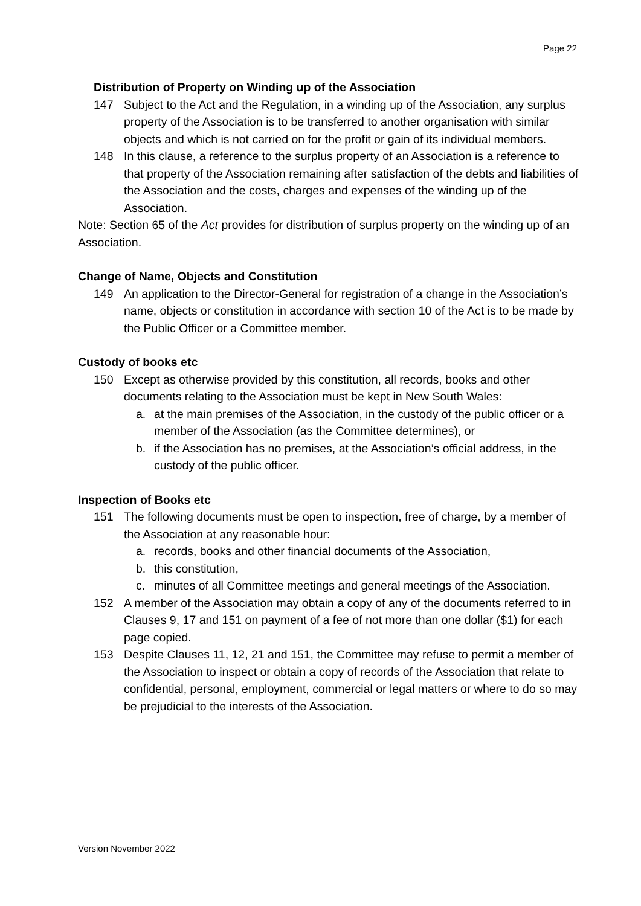Page 22
Distribution of Property on Winding up of the Association
147 Subject to the Act and the Regulation, in a winding up of the Association, any surplus property of the Association is to be transferred to another organisation with similar objects and which is not carried on for the profit or gain of its individual members.
148 In this clause, a reference to the surplus property of an Association is a reference to that property of the Association remaining after satisfaction of the debts and liabilities of the Association and the costs, charges and expenses of the winding up of the Association.
Note: Section 65 of the Act provides for distribution of surplus property on the winding up of an Association.
Change of Name, Objects and Constitution
149 An application to the Director-General for registration of a change in the Association’s name, objects or constitution in accordance with section 10 of the Act is to be made by the Public Officer or a Committee member.
Custody of books etc
150 Except as otherwise provided by this constitution, all records, books and other documents relating to the Association must be kept in New South Wales:
a. at the main premises of the Association, in the custody of the public officer or a member of the Association (as the Committee determines), or
b. if the Association has no premises, at the Association’s official address, in the custody of the public officer.
Inspection of Books etc
151 The following documents must be open to inspection, free of charge, by a member of the Association at any reasonable hour:
a. records, books and other financial documents of the Association,
b. this constitution,
c. minutes of all Committee meetings and general meetings of the Association.
152 A member of the Association may obtain a copy of any of the documents referred to in Clauses 9, 17 and 151 on payment of a fee of not more than one dollar ($1) for each page copied.
153 Despite Clauses 11, 12, 21 and 151, the Committee may refuse to permit a member of the Association to inspect or obtain a copy of records of the Association that relate to confidential, personal, employment, commercial or legal matters or where to do so may be prejudicial to the interests of the Association.
Version November 2022